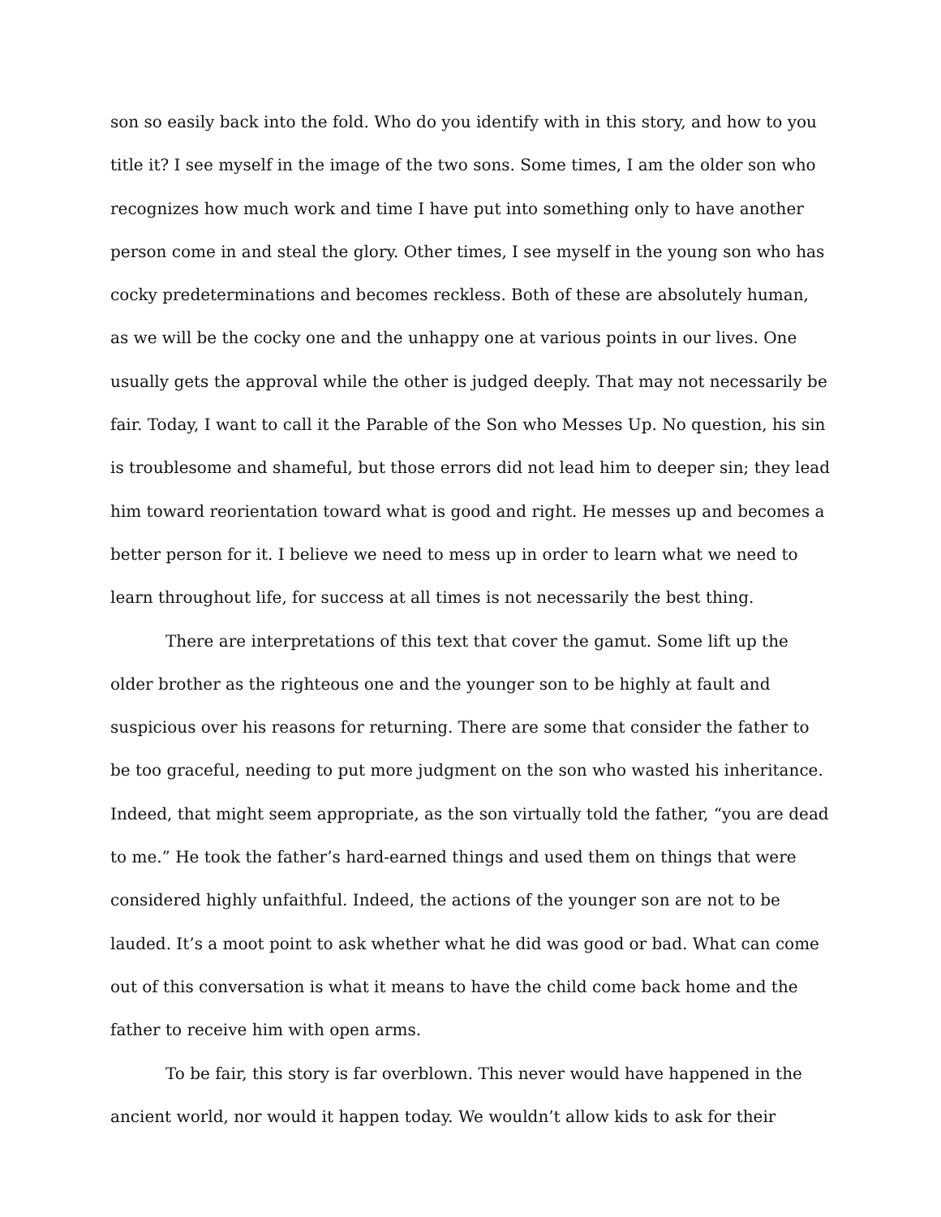son so easily back into the fold. Who do you identify with in this story, and how to you title it? I see myself in the image of the two sons. Some times, I am the older son who recognizes how much work and time I have put into something only to have another person come in and steal the glory. Other times, I see myself in the young son who has cocky predeterminations and becomes reckless. Both of these are absolutely human, as we will be the cocky one and the unhappy one at various points in our lives. One usually gets the approval while the other is judged deeply. That may not necessarily be fair. Today, I want to call it the Parable of the Son who Messes Up. No question, his sin is troublesome and shameful, but those errors did not lead him to deeper sin; they lead him toward reorientation toward what is good and right. He messes up and becomes a better person for it. I believe we need to mess up in order to learn what we need to learn throughout life, for success at all times is not necessarily the best thing.
There are interpretations of this text that cover the gamut. Some lift up the older brother as the righteous one and the younger son to be highly at fault and suspicious over his reasons for returning. There are some that consider the father to be too graceful, needing to put more judgment on the son who wasted his inheritance. Indeed, that might seem appropriate, as the son virtually told the father, “you are dead to me.” He took the father’s hard-earned things and used them on things that were considered highly unfaithful. Indeed, the actions of the younger son are not to be lauded. It’s a moot point to ask whether what he did was good or bad. What can come out of this conversation is what it means to have the child come back home and the father to receive him with open arms.
To be fair, this story is far overblown. This never would have happened in the ancient world, nor would it happen today. We wouldn’t allow kids to ask for their